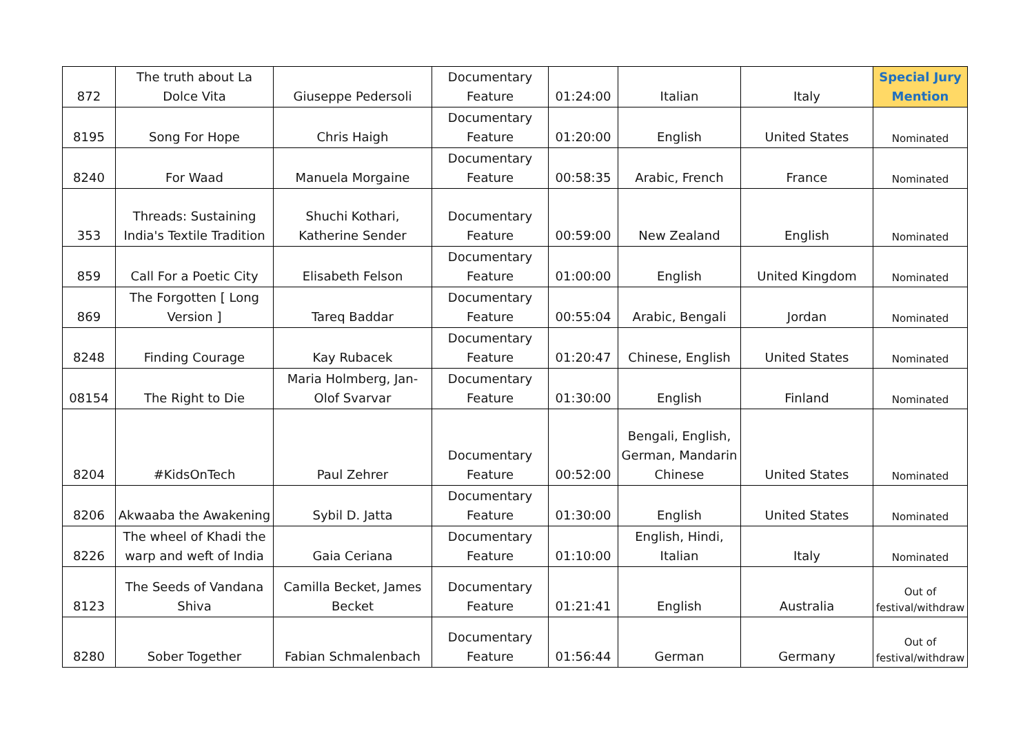| 872 | The truth about La Dolce Vita | Giuseppe Pedersoli | Documentary Feature | 01:24:00 | Italian | Italy | Special Jury Mention |
| 8195 | Song For Hope | Chris Haigh | Documentary Feature | 01:20:00 | English | United States | Nominated |
| 8240 | For Waad | Manuela Morgaine | Documentary Feature | 00:58:35 | Arabic, French | France | Nominated |
| 353 | Threads: Sustaining India's Textile Tradition | Shuchi Kothari, Katherine Sender | Documentary Feature | 00:59:00 | New Zealand | English | Nominated |
| 859 | Call For a Poetic City | Elisabeth Felson | Documentary Feature | 01:00:00 | English | United Kingdom | Nominated |
| 869 | The Forgotten [ Long Version ] | Tareq Baddar | Documentary Feature | 00:55:04 | Arabic, Bengali | Jordan | Nominated |
| 8248 | Finding Courage | Kay Rubacek | Documentary Feature | 01:20:47 | Chinese, English | United States | Nominated |
| 08154 | The Right to Die | Maria Holmberg, Jan-Olof Svarvar | Documentary Feature | 01:30:00 | English | Finland | Nominated |
| 8204 | #KidsOnTech | Paul Zehrer | Documentary Feature | 00:52:00 | Bengali, English, German, Mandarin Chinese | United States | Nominated |
| 8206 | Akwaaba the Awakening | Sybil D. Jatta | Documentary Feature | 01:30:00 | English | United States | Nominated |
| 8226 | The wheel of Khadi the warp and weft of India | Gaia Ceriana | Documentary Feature | 01:10:00 | English, Hindi, Italian | Italy | Nominated |
| 8123 | The Seeds of Vandana Shiva | Camilla Becket, James Becket | Documentary Feature | 01:21:41 | English | Australia | Out of festival/withdraw |
| 8280 | Sober Together | Fabian Schmalenbach | Documentary Feature | 01:56:44 | German | Germany | Out of festival/withdraw |